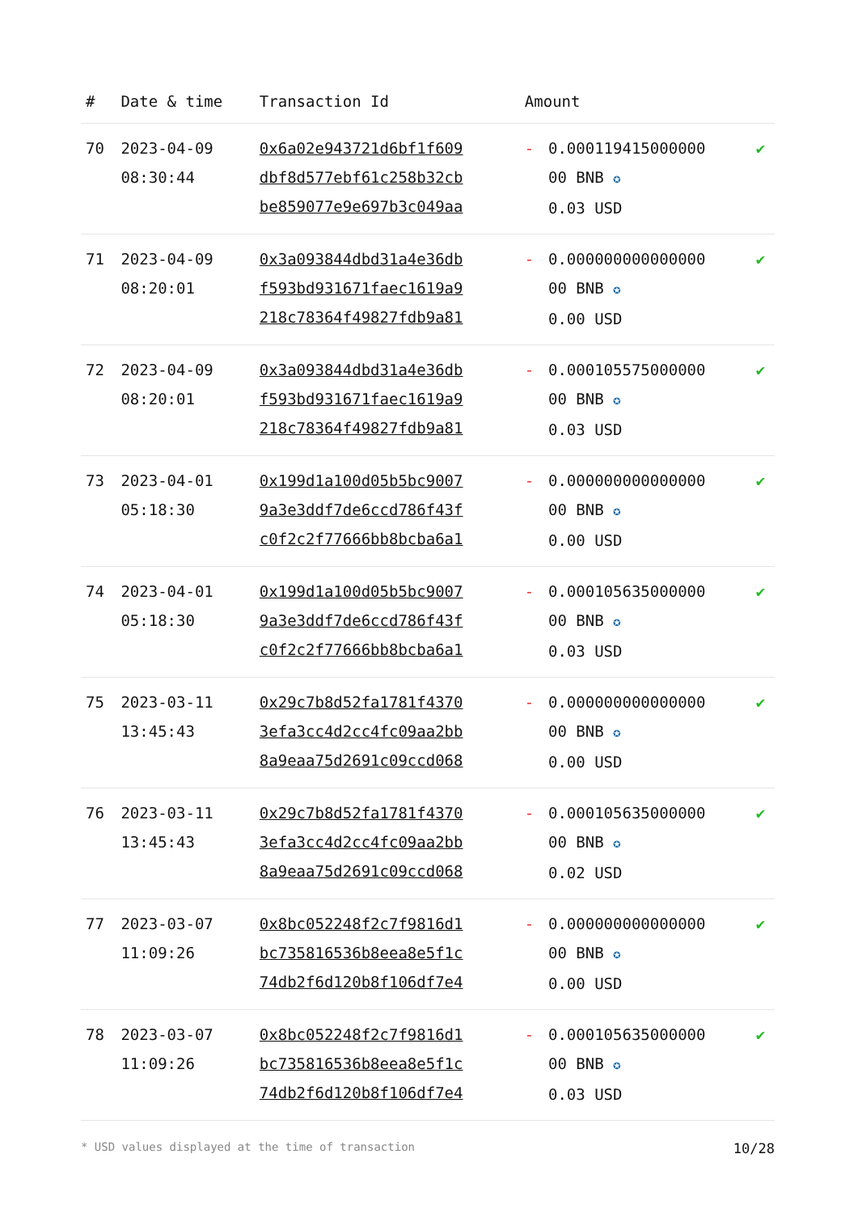| # | Date & time | Transaction Id | Amount | | |
| --- | --- | --- | --- | --- | --- |
| 70 | 2023-04-09 08:30:44 | 0x6a02e943721d6bf1f609 dbf8d577ebf61c258b32cb be859077e9e697b3c049aa | - | 0.000119415000000 00 BNB ✪ 0.03 USD | ✔ |
| 71 | 2023-04-09 08:20:01 | 0x3a093844dbd31a4e36db f593bd931671faec1619a9 218c78364f49827fdb9a81 | - | 0.000000000000000 00 BNB ✪ 0.00 USD | ✔ |
| 72 | 2023-04-09 08:20:01 | 0x3a093844dbd31a4e36db f593bd931671faec1619a9 218c78364f49827fdb9a81 | - | 0.000105575000000 00 BNB ✪ 0.03 USD | ✔ |
| 73 | 2023-04-01 05:18:30 | 0x199d1a100d05b5bc9007 9a3e3ddf7de6ccd786f43f c0f2c2f77666bb8bcba6a1 | - | 0.000000000000000 00 BNB ✪ 0.00 USD | ✔ |
| 74 | 2023-04-01 05:18:30 | 0x199d1a100d05b5bc9007 9a3e3ddf7de6ccd786f43f c0f2c2f77666bb8bcba6a1 | - | 0.000105635000000 00 BNB ✪ 0.03 USD | ✔ |
| 75 | 2023-03-11 13:45:43 | 0x29c7b8d52fa1781f4370 3efa3cc4d2cc4fc09aa2bb 8a9eaa75d2691c09ccd068 | - | 0.000000000000000 00 BNB ✪ 0.00 USD | ✔ |
| 76 | 2023-03-11 13:45:43 | 0x29c7b8d52fa1781f4370 3efa3cc4d2cc4fc09aa2bb 8a9eaa75d2691c09ccd068 | - | 0.000105635000000 00 BNB ✪ 0.02 USD | ✔ |
| 77 | 2023-03-07 11:09:26 | 0x8bc052248f2c7f9816d1 bc735816536b8eea8e5f1c 74db2f6d120b8f106df7e4 | - | 0.000000000000000 00 BNB ✪ 0.00 USD | ✔ |
| 78 | 2023-03-07 11:09:26 | 0x8bc052248f2c7f9816d1 bc735816536b8eea8e5f1c 74db2f6d120b8f106df7e4 | - | 0.000105635000000 00 BNB ✪ 0.03 USD | ✔ |
* USD values displayed at the time of transaction 10/28